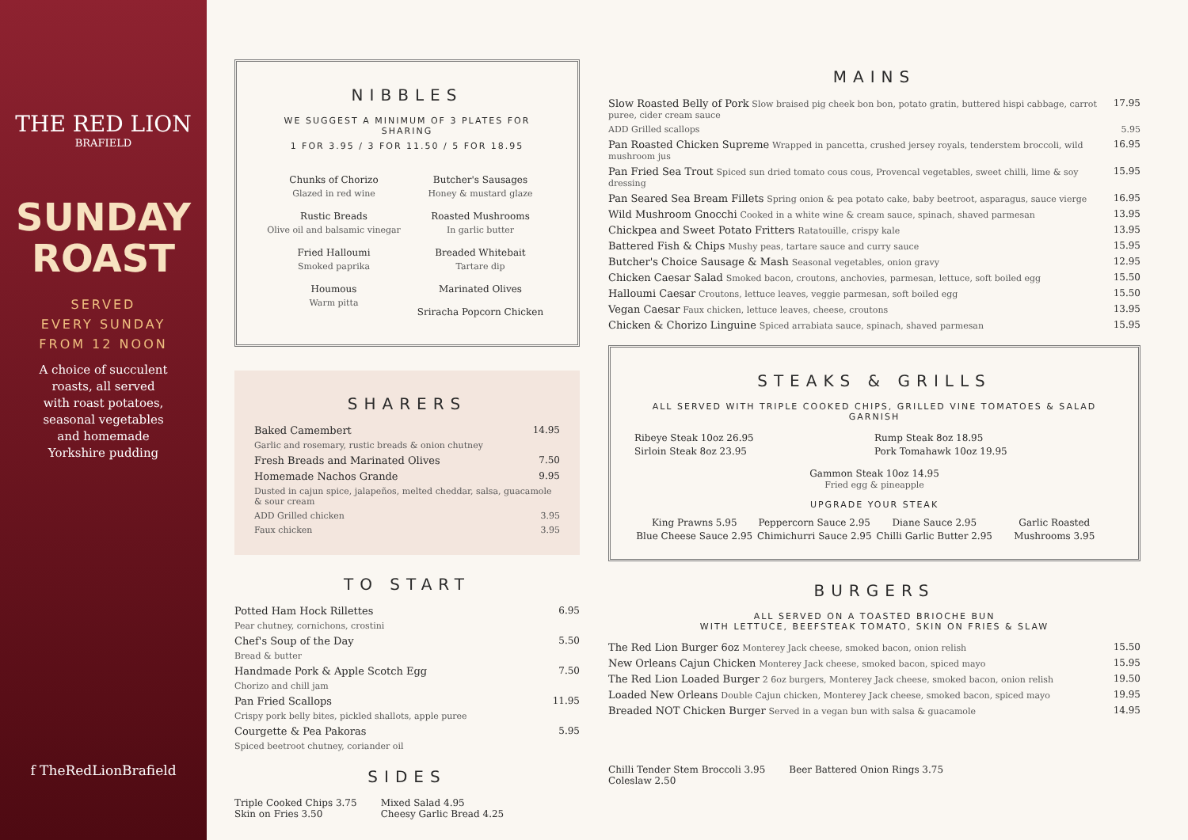THE RED LION
BRAFIELD
SUNDAY
ROAST
SERVED
EVERY SUNDAY
FROM 12 NOON
A choice of succulent
roasts, all served
with roast potatoes,
seasonal vegetables
and homemade
Yorkshire pudding
f TheRedLionBrafield
NIBBLES
WE SUGGEST A MINIMUM OF 3 PLATES FOR SHARING
1 FOR 3.95 / 3 FOR 11.50 / 5 FOR 18.95
Chunks of Chorizo
Glazed in red wine
Rustic Breads
Olive oil and balsamic vinegar
Fried Halloumi
Smoked paprika
Houmous
Warm pitta
Butcher's Sausages
Honey & mustard glaze
Roasted Mushrooms
In garlic butter
Breaded Whitebait
Tartare dip
Marinated Olives
Sriracha Popcorn Chicken
SHARERS
Baked Camembert 14.95
Garlic and rosemary, rustic breads & onion chutney
Fresh Breads and Marinated Olives 7.50
Homemade Nachos Grande 9.95
Dusted in cajun spice, jalapeños, melted cheddar, salsa, guacamole & sour cream
ADD Grilled chicken 3.95
Faux chicken 3.95
TO START
Potted Ham Hock Rillettes 6.95
Pear chutney, cornichons, crostini
Chef's Soup of the Day 5.50
Bread & butter
Handmade Pork & Apple Scotch Egg 7.50
Chorizo and chill jam
Pan Fried Scallops 11.95
Crispy pork belly bites, pickled shallots, apple puree
Courgette & Pea Pakoras 5.95
Spiced beetroot chutney, coriander oil
SIDES
Triple Cooked Chips 3.75
Skin on Fries 3.50
Mixed Salad 4.95
Cheesy Garlic Bread 4.25
MAINS
Slow Roasted Belly of Pork Slow braised pig cheek bon bon, potato gratin, buttered hispi cabbage, carrot puree, cider cream sauce 17.95
ADD Grilled scallops 5.95
Pan Roasted Chicken Supreme Wrapped in pancetta, crushed jersey royals, tenderstem broccoli, wild mushroom jus 16.95
Pan Fried Sea Trout Spiced sun dried tomato cous cous, Provencal vegetables, sweet chilli, lime & soy dressing 15.95
Pan Seared Sea Bream Fillets Spring onion & pea potato cake, baby beetroot, asparagus, sauce vierge 16.95
Wild Mushroom Gnocchi Cooked in a white wine & cream sauce, spinach, shaved parmesan 13.95
Chickpea and Sweet Potato Fritters Ratatouille, crispy kale 13.95
Battered Fish & Chips Mushy peas, tartare sauce and curry sauce 15.95
Butcher's Choice Sausage & Mash Seasonal vegetables, onion gravy 12.95
Chicken Caesar Salad Smoked bacon, croutons, anchovies, parmesan, lettuce, soft boiled egg 15.50
Halloumi Caesar Croutons, lettuce leaves, veggie parmesan, soft boiled egg 15.50
Vegan Caesar Faux chicken, lettuce leaves, cheese, croutons 13.95
Chicken & Chorizo Linguine Spiced arrabiata sauce, spinach, shaved parmesan 15.95
STEAKS & GRILLS
ALL SERVED WITH TRIPLE COOKED CHIPS, GRILLED VINE TOMATOES & SALAD GARNISH
Ribeye Steak 10oz 26.95
Sirloin Steak 8oz 23.95
Rump Steak 8oz 18.95
Pork Tomahawk 10oz 19.95
Gammon Steak 10oz 14.95
Fried egg & pineapple
UPGRADE YOUR STEAK
King Prawns 5.95
Blue Cheese Sauce 2.95
Peppercorn Sauce 2.95
Chimichurri Sauce 2.95
Diane Sauce 2.95
Chilli Garlic Butter 2.95
Garlic Roasted Mushrooms 3.95
BURGERS
ALL SERVED ON A TOASTED BRIOCHE BUN
WITH LETTUCE, BEEFSTEAK TOMATO, SKIN ON FRIES & SLAW
The Red Lion Burger 6oz Monterey Jack cheese, smoked bacon, onion relish 15.50
New Orleans Cajun Chicken Monterey Jack cheese, smoked bacon, spiced mayo 15.95
The Red Lion Loaded Burger 2 6oz burgers, Monterey Jack cheese, smoked bacon, onion relish 19.50
Loaded New Orleans Double Cajun chicken, Monterey Jack cheese, smoked bacon, spiced mayo 19.95
Breaded NOT Chicken Burger Served in a vegan bun with salsa & guacamole 14.95
Chilli Tender Stem Broccoli 3.95
Coleslaw 2.50
Beer Battered Onion Rings 3.75